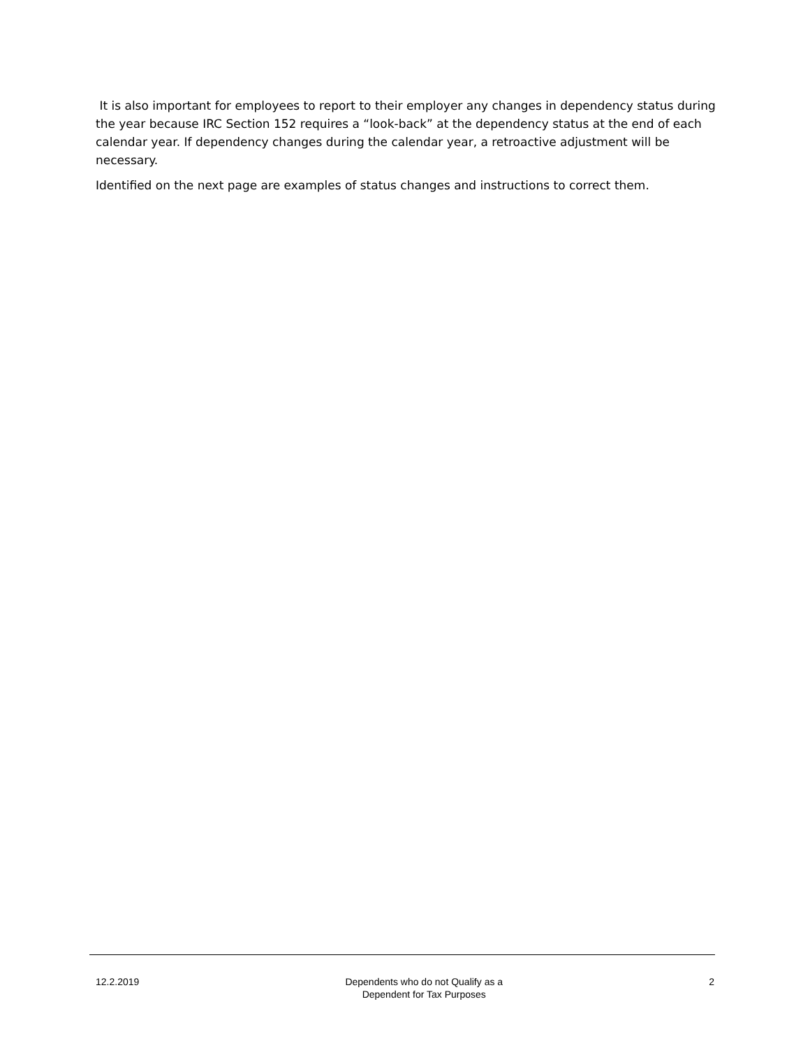It is also important for employees to report to their employer any changes in dependency status during the year because IRC Section 152 requires a “look-back” at the dependency status at the end of each calendar year. If dependency changes during the calendar year, a retroactive adjustment will be necessary.
Identified on the next page are examples of status changes and instructions to correct them.
12.2.2019 Dependents who do not Qualify as a
Dependent for Tax Purposes
2